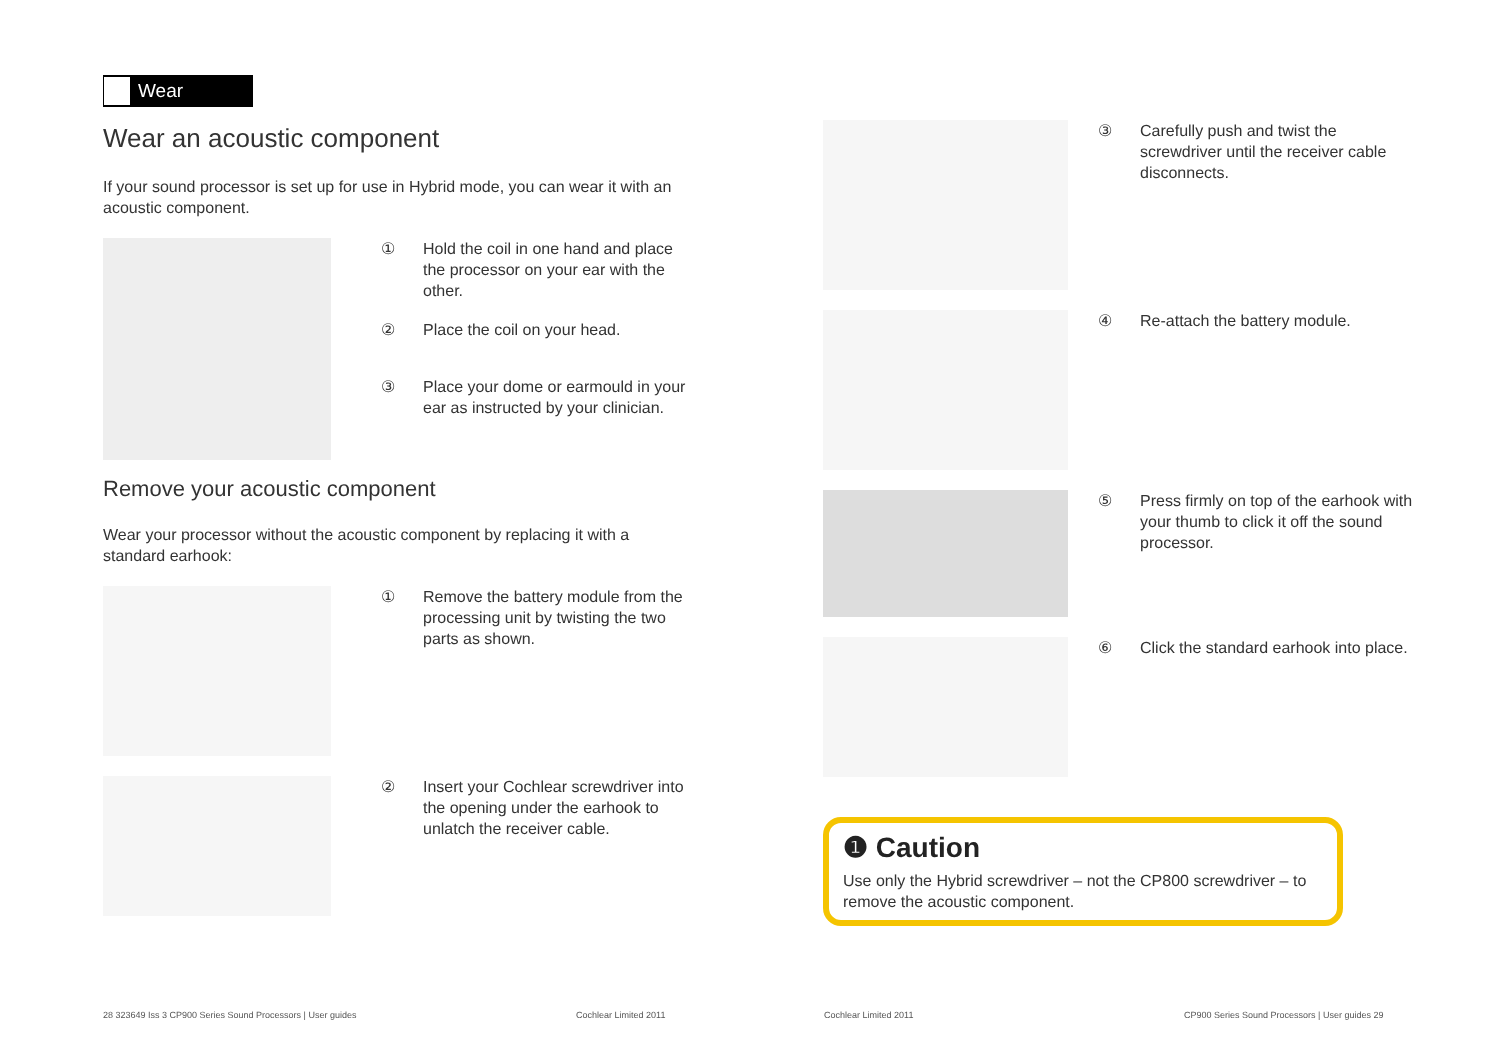Wear
Wear an acoustic component
If your sound processor is set up for use in Hybrid mode, you can wear it with an acoustic component.
① Hold the coil in one hand and place the processor on your ear with the other.
② Place the coil on your head.
③ Place your dome or earmould in your ear as instructed by your clinician.
Remove your acoustic component
Wear your processor without the acoustic component by replacing it with a standard earhook:
① Remove the battery module from the processing unit by twisting the two parts as shown.
② Insert your Cochlear screwdriver into the opening under the earhook to unlatch the receiver cable.
③ Carefully push and twist the screwdriver until the receiver cable disconnects.
④ Re-attach the battery module.
⑤ Press firmly on top of the earhook with your thumb to click it off the sound processor.
⑥ Click the standard earhook into place.
❶ Caution
Use only the Hybrid screwdriver – not the CP800 screwdriver – to remove the acoustic component.
28 323649 Iss 3 CP900 Series Sound Processors | User guides
Cochlear Limited 2011 Cochlear Limited 2011
CP900 Series Sound Processors | User guides 29